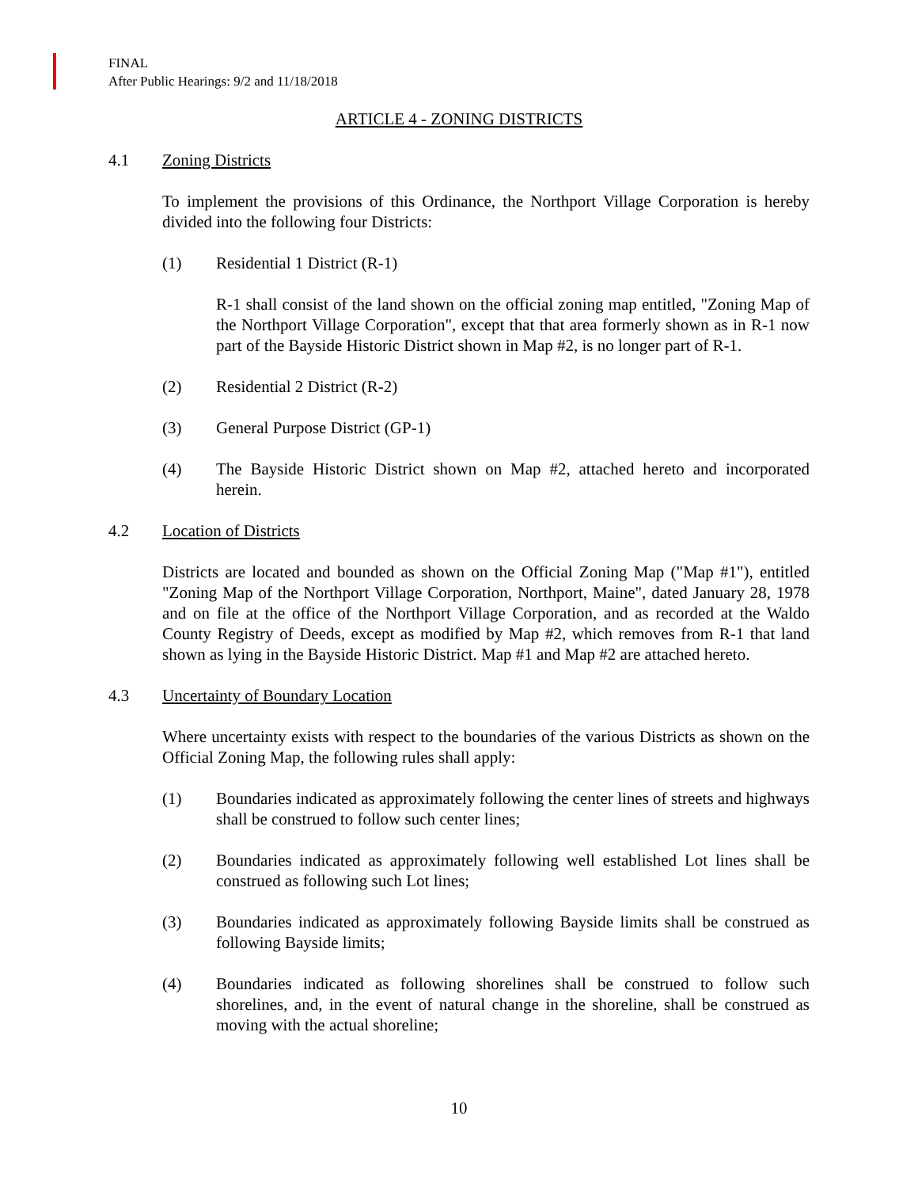FINAL
After Public Hearings: 9/2 and 11/18/2018
ARTICLE 4 - ZONING DISTRICTS
4.1 Zoning Districts
To implement the provisions of this Ordinance, the Northport Village Corporation is hereby divided into the following four Districts:
(1) Residential 1 District (R-1)
R-1 shall consist of the land shown on the official zoning map entitled, "Zoning Map of the Northport Village Corporation", except that that area formerly shown as in R-1 now part of the Bayside Historic District shown in Map #2, is no longer part of R-1.
(2) Residential 2 District (R-2)
(3) General Purpose District (GP-1)
(4) The Bayside Historic District shown on Map #2, attached hereto and incorporated herein.
4.2 Location of Districts
Districts are located and bounded as shown on the Official Zoning Map ("Map #1"), entitled "Zoning Map of the Northport Village Corporation, Northport, Maine", dated January 28, 1978 and on file at the office of the Northport Village Corporation, and as recorded at the Waldo County Registry of Deeds, except as modified by Map #2, which removes from R-1 that land shown as lying in the Bayside Historic District. Map #1 and Map #2 are attached hereto.
4.3 Uncertainty of Boundary Location
Where uncertainty exists with respect to the boundaries of the various Districts as shown on the Official Zoning Map, the following rules shall apply:
(1) Boundaries indicated as approximately following the center lines of streets and highways shall be construed to follow such center lines;
(2) Boundaries indicated as approximately following well established Lot lines shall be construed as following such Lot lines;
(3) Boundaries indicated as approximately following Bayside limits shall be construed as following Bayside limits;
(4) Boundaries indicated as following shorelines shall be construed to follow such shorelines, and, in the event of natural change in the shoreline, shall be construed as moving with the actual shoreline;
10